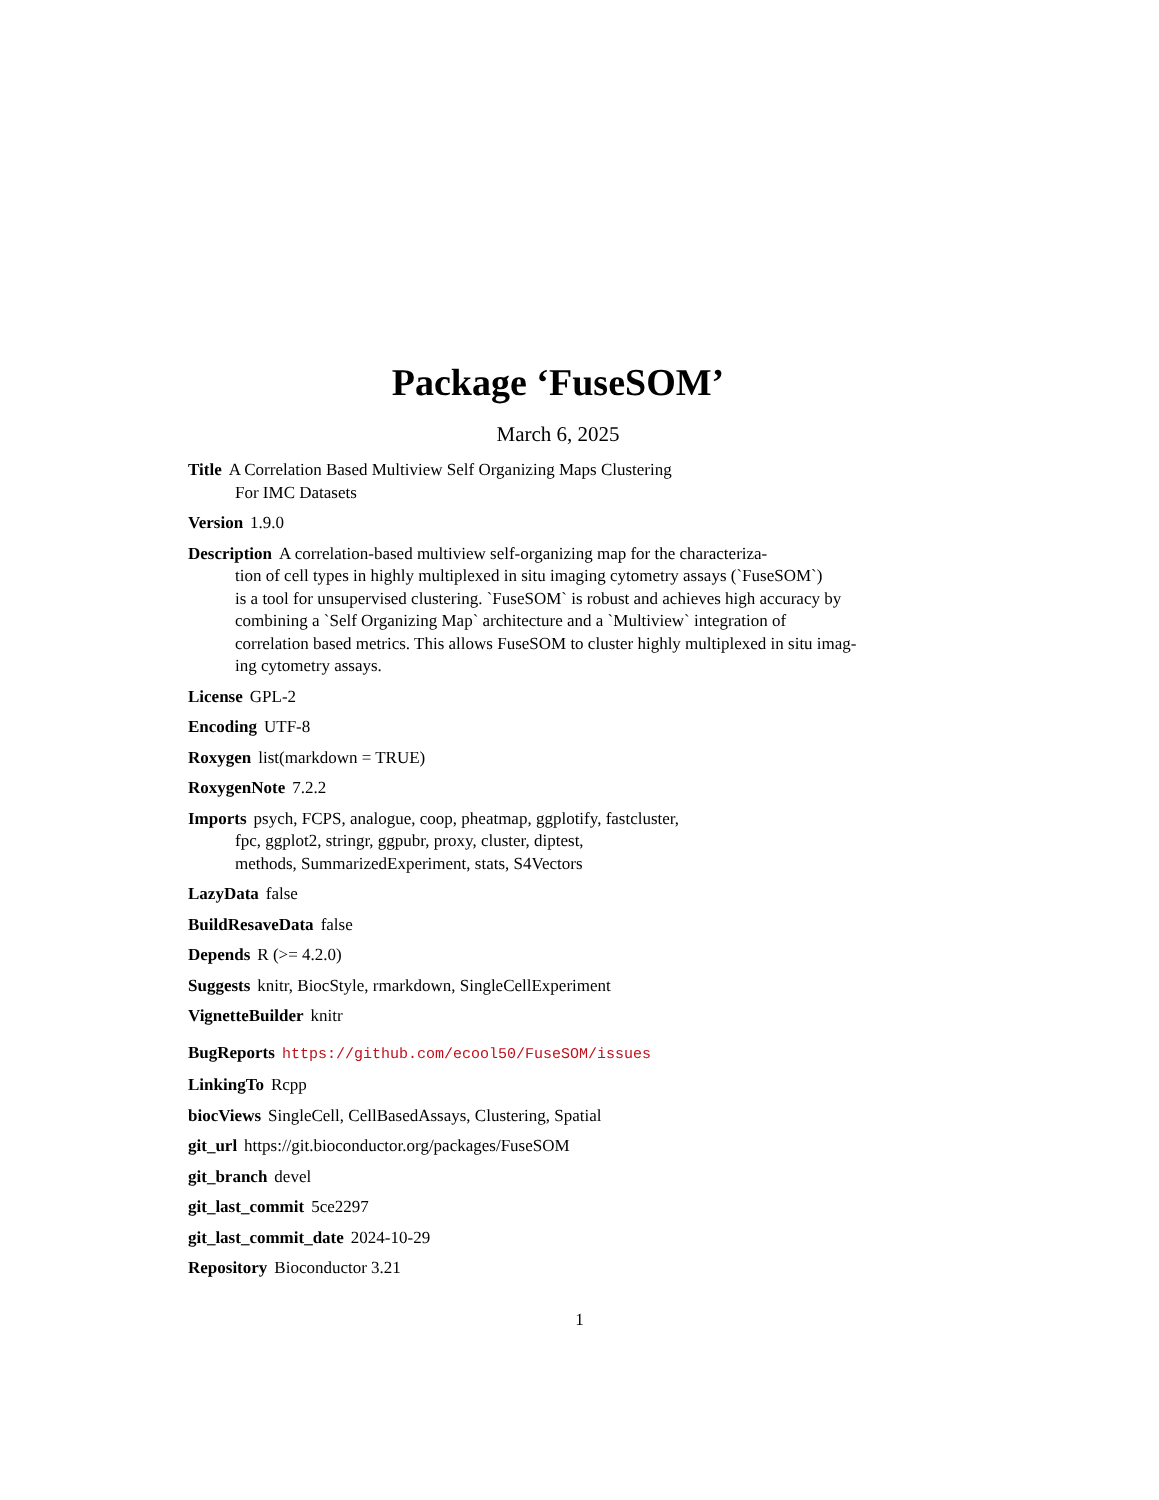Package ‘FuseSOM’
March 6, 2025
Title A Correlation Based Multiview Self Organizing Maps Clustering
For IMC Datasets
Version 1.9.0
Description A correlation-based multiview self-organizing map for the characteriza-
tion of cell types in highly multiplexed in situ imaging cytometry assays (`FuseSOM`)
is a tool for unsupervised clustering. `FuseSOM` is robust and achieves high accuracy by
combining a `Self Organizing Map` architecture and a `Multiview` integration of
correlation based metrics. This allows FuseSOM to cluster highly multiplexed in situ imag-
ing cytometry assays.
License GPL-2
Encoding UTF-8
Roxygen list(markdown = TRUE)
RoxygenNote 7.2.2
Imports psych, FCPS, analogue, coop, pheatmap, ggplotify, fastcluster,
fpc, ggplot2, stringr, ggpubr, proxy, cluster, diptest,
methods, SummarizedExperiment, stats, S4Vectors
LazyData false
BuildResaveData false
Depends R (>= 4.2.0)
Suggests knitr, BiocStyle, rmarkdown, SingleCellExperiment
VignetteBuilder knitr
BugReports https://github.com/ecool50/FuseSOM/issues
LinkingTo Rcpp
biocViews SingleCell, CellBasedAssays, Clustering, Spatial
git_url https://git.bioconductor.org/packages/FuseSOM
git_branch devel
git_last_commit 5ce2297
git_last_commit_date 2024-10-29
Repository Bioconductor 3.21
1